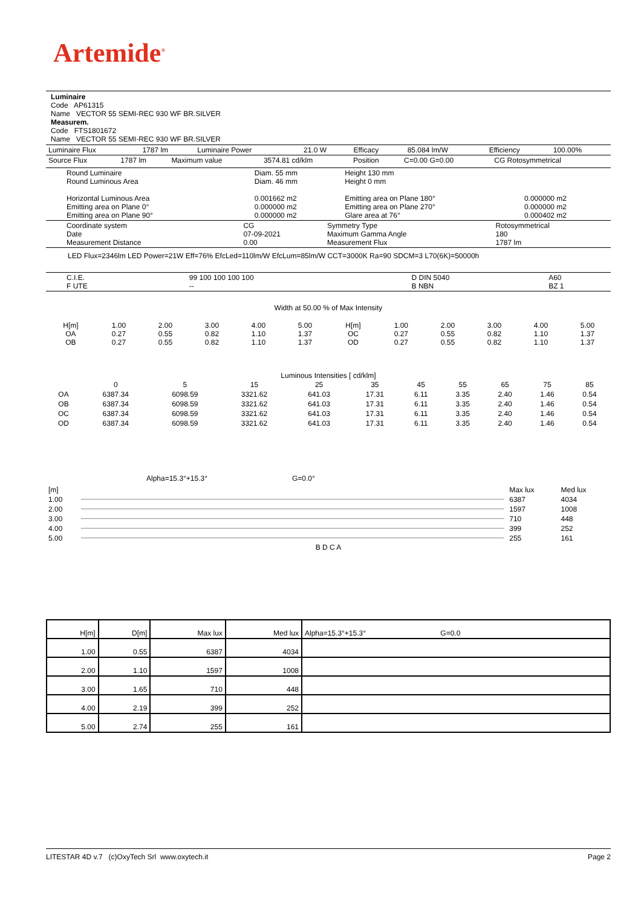Artemide<sup>®</sup>
Luminaire
Code AP61315
Name VECTOR 55 SEMI-REC 930 WF BR.SILVER
Measurem.
Code FTS1801672
Name VECTOR 55 SEMI-REC 930 WF BR.SILVER
| Luminaire Flux | 1787 lm | Luminaire Power | 21.0 W | Efficacy | 85.084 lm/W | Efficiency | 100.00% |
| Source Flux | 1787 lm | Maximum value | 3574.81 cd/klm | Position | C=0.00 G=0.00 | CG Rotosymmetrical |
| Round Luminaire Round Luminous Area Horizontal Luminous Area Emitting area on Plane 0° Emitting area on Plane 90° | Diam. 55 mm Diam. 46 mm 0.001662 m2 0.000000 m2 0.000000 m2 | Height 130 mm Height 0 mm Emitting area on Plane 180° Emitting area on Plane 270° Glare area at 76° | 0.000000 m2 0.000000 m2 0.000402 m2 |
| Coordinate system Date Measurement Distance | CG 07-09-2021 0.00 | Symmetry Type Maximum Gamma Angle Measurement Flux | Rotosymmetrical 180 1787 lm |
LED Flux=2346lm LED Power=21W Eff=76% EfcLed=110lm/W EfcLum=85lm/W CCT=3000K Ra=90 SDCM=3 L70(6K)=50000h
| C.I.E. F UTE | 99 100 100 100 100 -- | D DIN 5040 B NBN | A60 BZ 1 |
Width at 50.00 % of Max Intensity
| H[m] OA OB | 1.00 0.27 0.27 | 2.00 0.55 0.55 | 3.00 0.82 0.82 | 4.00 1.10 1.10 | 5.00 1.37 1.37 | H[m] OC OD | 1.00 0.27 0.27 | 2.00 0.55 0.55 | 3.00 0.82 0.82 | 4.00 1.10 1.10 | 5.00 1.37 1.37 |
Luminous Intensities [ cd/klm]
| | 0 | 5 | 15 | 25 | 35 | 45 | 55 | 65 | 75 | 85 |
| OA | 6387.34 | 6098.59 | 3321.62 | 641.03 | 17.31 | 6.11 | 3.35 | 2.40 | 1.46 | 0.54 |
| OB | 6387.34 | 6098.59 | 3321.62 | 641.03 | 17.31 | 6.11 | 3.35 | 2.40 | 1.46 | 0.54 |
| OC | 6387.34 | 6098.59 | 3321.62 | 641.03 | 17.31 | 6.11 | 3.35 | 2.40 | 1.46 | 0.54 |
| OD | 6387.34 | 6098.59 | 3321.62 | 641.03 | 17.31 | 6.11 | 3.35 | 2.40 | 1.46 | 0.54 |
Alpha=15.3°+15.3° G=0.0°
| [m] | | Max lux | Med lux |
| 1.00 | | 6387 | 4034 |
| 2.00 | | 1597 | 1008 |
| 3.00 | | 710 | 448 |
| 4.00 | | 399 | 252 |
| 5.00 | | 255 | 161 |
B D C A
| H[m] | D[m] | Max lux | Med lux | Alpha=15.3°+15.3° G=0.0 |
| --- | --- | --- | --- | --- |
| 1.00 | 0.55 | 6387 | 4034 | |
| 2.00 | 1.10 | 1597 | 1008 | |
| 3.00 | 1.65 | 710 | 448 | |
| 4.00 | 2.19 | 399 | 252 | |
| 5.00 | 2.74 | 255 | 161 | |
LITESTAR 4D v.7 (c)OxyTech Srl www.oxytech.it Page 2